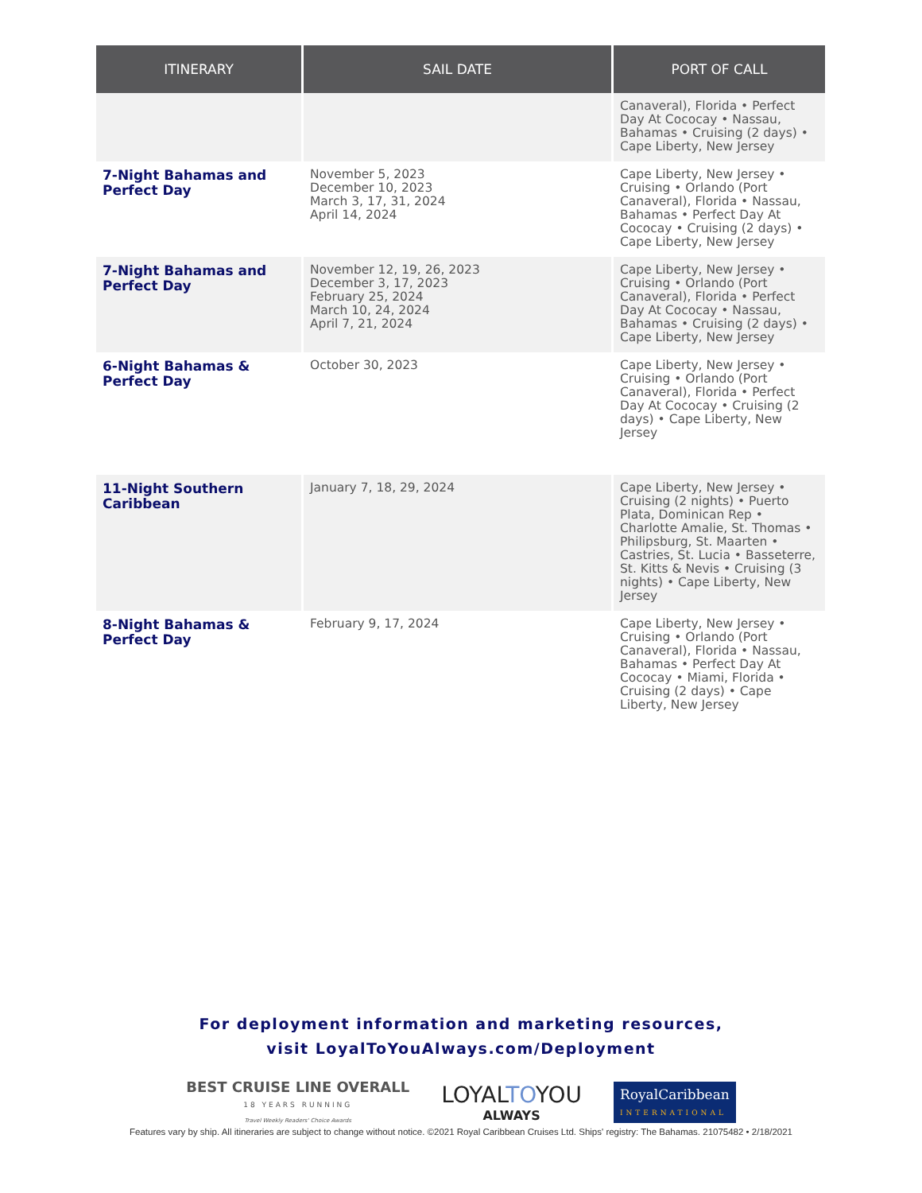| ITINERARY | SAIL DATE | PORT OF CALL |
| --- | --- | --- |
| | | Canaveral), Florida • Perfect Day At Cococay • Nassau, Bahamas • Cruising (2 days) • Cape Liberty, New Jersey |
| 7-Night Bahamas and Perfect Day | November 5, 2023 December 10, 2023 March 3, 17, 31, 2024 April 14, 2024 | Cape Liberty, New Jersey • Cruising • Orlando (Port Canaveral), Florida • Nassau, Bahamas • Perfect Day At Cococay • Cruising (2 days) • Cape Liberty, New Jersey |
| 7-Night Bahamas and Perfect Day | November 12, 19, 26, 2023 December 3, 17, 2023 February 25, 2024 March 10, 24, 2024 April 7, 21, 2024 | Cape Liberty, New Jersey • Cruising • Orlando (Port Canaveral), Florida • Perfect Day At Cococay • Nassau, Bahamas • Cruising (2 days) • Cape Liberty, New Jersey |
| 6-Night Bahamas & Perfect Day | October 30, 2023 | Cape Liberty, New Jersey • Cruising • Orlando (Port Canaveral), Florida • Perfect Day At Cococay • Cruising (2 days) • Cape Liberty, New Jersey |
| 11-Night Southern Caribbean | January 7, 18, 29, 2024 | Cape Liberty, New Jersey • Cruising (2 nights) • Puerto Plata, Dominican Rep • Charlotte Amalie, St. Thomas • Philipsburg, St. Maarten • Castries, St. Lucia • Basseterre, St. Kitts & Nevis • Cruising (3 nights) • Cape Liberty, New Jersey |
| 8-Night Bahamas & Perfect Day | February 9, 17, 2024 | Cape Liberty, New Jersey • Cruising • Orlando (Port Canaveral), Florida • Nassau, Bahamas • Perfect Day At Cococay • Miami, Florida • Cruising (2 days) • Cape Liberty, New Jersey |
For deployment information and marketing resources,
visit LoyalToYouAlways.com/Deployment
BEST CRUISE LINE OVERALL
18 YEARS RUNNING
Travel Weekly Readers' Choice Awards
LOYALTOYOU
ALWAYS
RoyalCaribbean
INTERNATIONAL
Features vary by ship. All itineraries are subject to change without notice. ©2021 Royal Caribbean Cruises Ltd. Ships' registry: The Bahamas. 21075482 • 2/18/2021